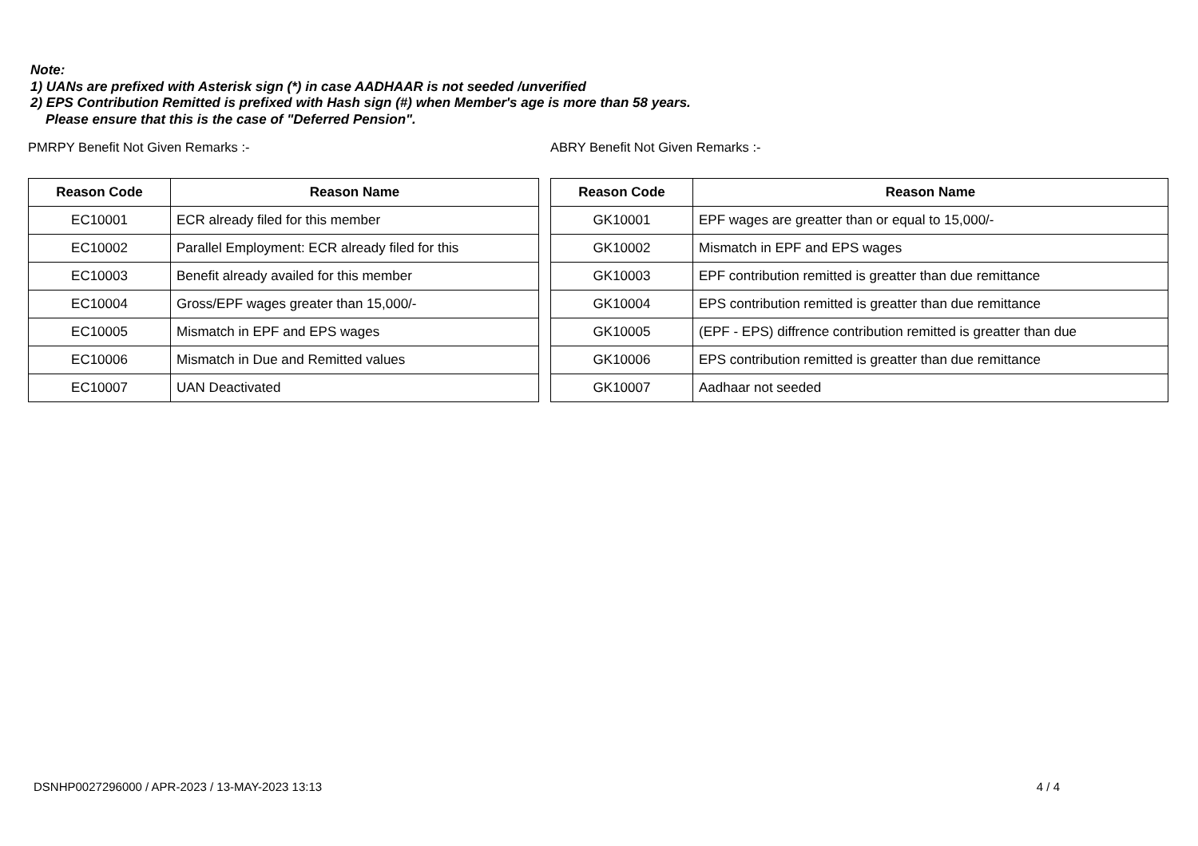Note:
1) UANs are prefixed with Asterisk sign (*) in case AADHAAR is not seeded /unverified
2) EPS Contribution Remitted is prefixed with Hash sign (#) when Member's age is more than 58 years.
Please ensure that this is the case of "Deferred Pension".
PMRPY Benefit Not Given Remarks :-
| Reason Code | Reason Name |
| --- | --- |
| EC10001 | ECR already filed for this member |
| EC10002 | Parallel Employment: ECR already filed for this |
| EC10003 | Benefit already availed for this member |
| EC10004 | Gross/EPF wages greater than 15,000/- |
| EC10005 | Mismatch in EPF and EPS wages |
| EC10006 | Mismatch in Due and Remitted values |
| EC10007 | UAN Deactivated |
ABRY Benefit Not Given Remarks :-
| Reason Code | Reason Name |
| --- | --- |
| GK10001 | EPF wages are greatter than or equal to 15,000/- |
| GK10002 | Mismatch in EPF and EPS wages |
| GK10003 | EPF contribution remitted is greatter than due remittance |
| GK10004 | EPS contribution remitted is greatter than due remittance |
| GK10005 | (EPF - EPS) diffrence contribution remitted is greatter than due |
| GK10006 | EPS contribution remitted is greatter than due remittance |
| GK10007 | Aadhaar not seeded |
DSNHP0027296000 / APR-2023 / 13-MAY-2023 13:13 4 / 4